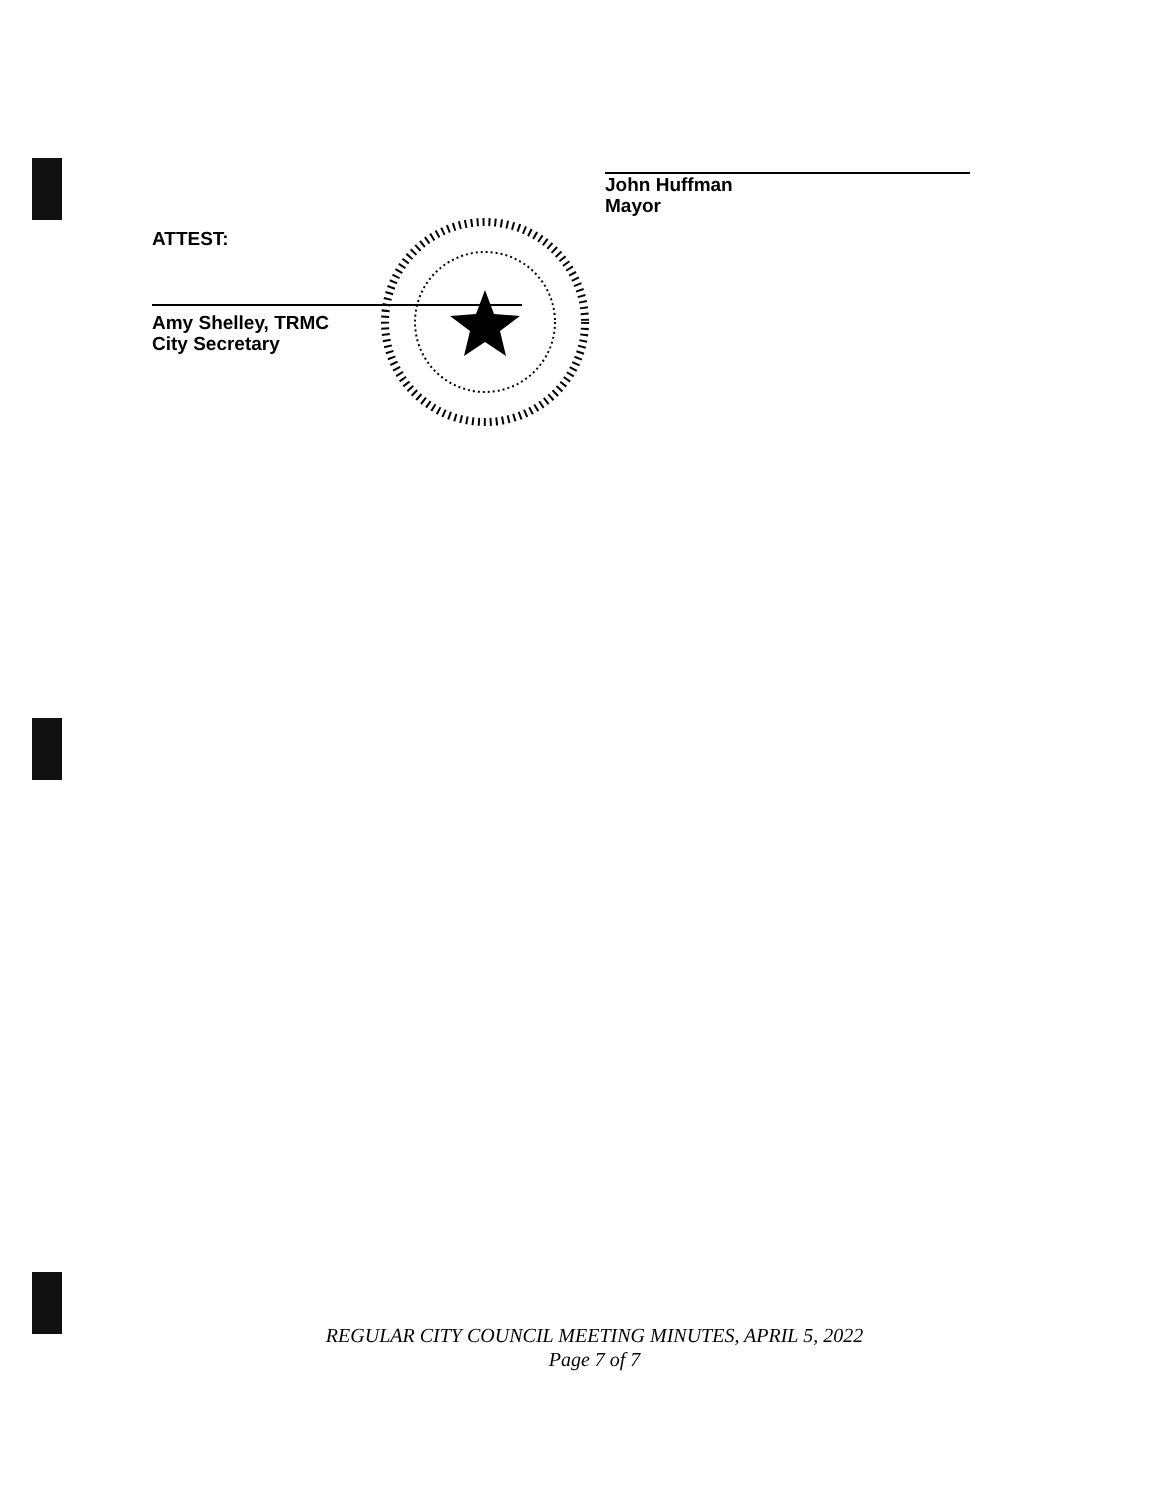John Huffman
Mayor
ATTEST:
Amy Shelley, TRMC
City Secretary
REGULAR CITY COUNCIL MEETING MINUTES, APRIL 5, 2022
Page 7 of 7